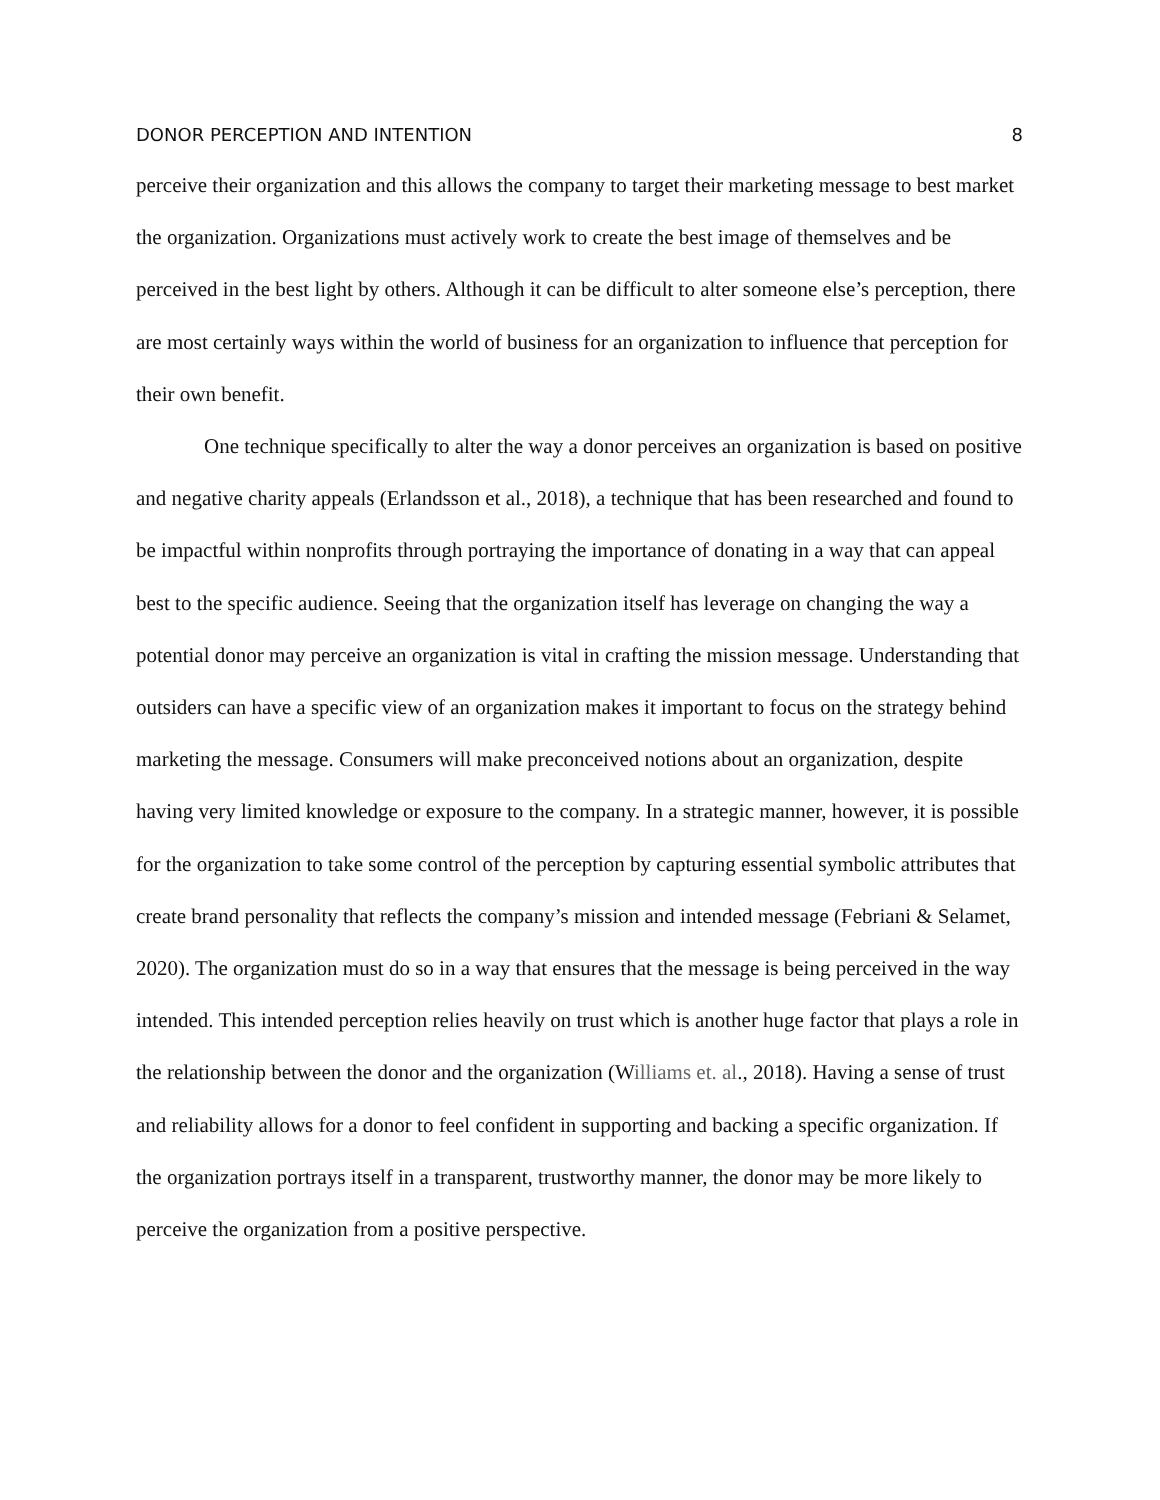DONOR PERCEPTION AND INTENTION 8
perceive their organization and this allows the company to target their marketing message to best market the organization. Organizations must actively work to create the best image of themselves and be perceived in the best light by others. Although it can be difficult to alter someone else’s perception, there are most certainly ways within the world of business for an organization to influence that perception for their own benefit.
One technique specifically to alter the way a donor perceives an organization is based on positive and negative charity appeals (Erlandsson et al., 2018), a technique that has been researched and found to be impactful within nonprofits through portraying the importance of donating in a way that can appeal best to the specific audience. Seeing that the organization itself has leverage on changing the way a potential donor may perceive an organization is vital in crafting the mission message. Understanding that outsiders can have a specific view of an organization makes it important to focus on the strategy behind marketing the message. Consumers will make preconceived notions about an organization, despite having very limited knowledge or exposure to the company. In a strategic manner, however, it is possible for the organization to take some control of the perception by capturing essential symbolic attributes that create brand personality that reflects the company’s mission and intended message (Febriani & Selamet, 2020). The organization must do so in a way that ensures that the message is being perceived in the way intended. This intended perception relies heavily on trust which is another huge factor that plays a role in the relationship between the donor and the organization (Williams et. al., 2018). Having a sense of trust and reliability allows for a donor to feel confident in supporting and backing a specific organization. If the organization portrays itself in a transparent, trustworthy manner, the donor may be more likely to perceive the organization from a positive perspective.